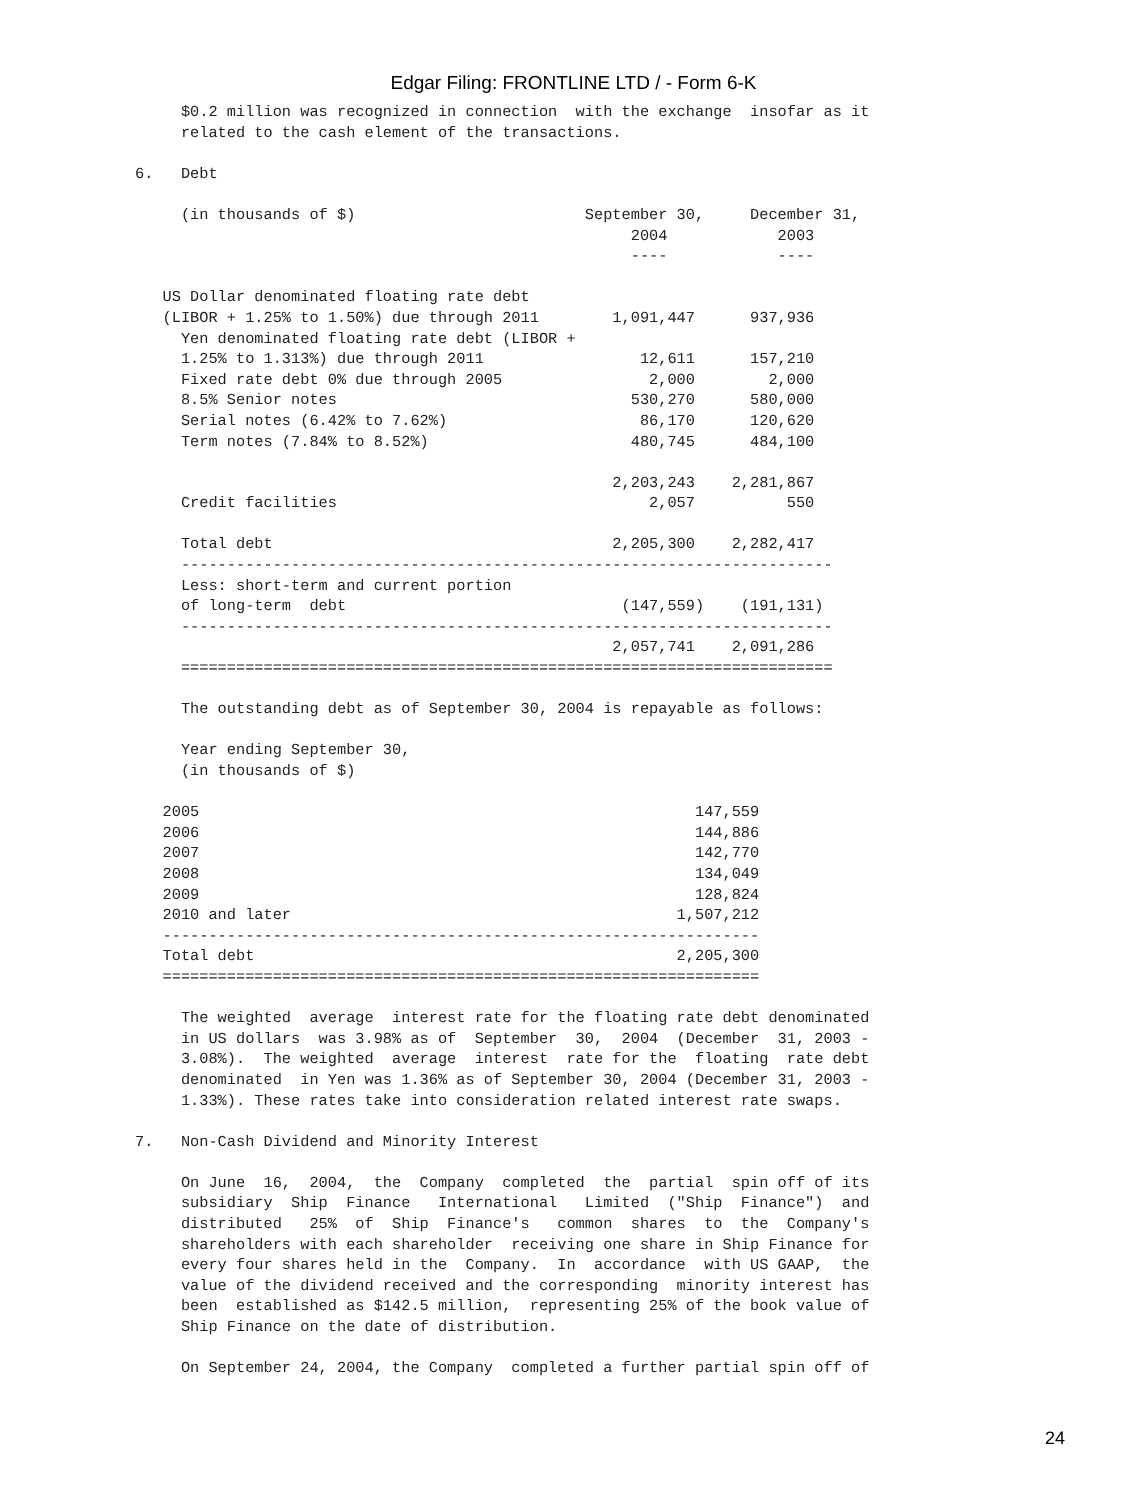Edgar Filing: FRONTLINE LTD / - Form 6-K
     $0.2 million was recognized in connection  with the exchange  insofar as it
     related to the cash element of the transactions.

6.   Debt

     (in thousands of $)                         September 30,     December 31,
                                                      2004            2003
                                                      ----            ----

   US Dollar denominated floating rate debt
   (LIBOR + 1.25% to 1.50%) due through 2011        1,091,447      937,936
     Yen denominated floating rate debt (LIBOR +
     1.25% to 1.313%) due through 2011                 12,611      157,210
     Fixed rate debt 0% due through 2005                2,000        2,000
     8.5% Senior notes                                530,270      580,000
     Serial notes (6.42% to 7.62%)                     86,170      120,620
     Term notes (7.84% to 8.52%)                      480,745      484,100

                                                    2,203,243    2,281,867
     Credit facilities                                  2,057          550

     Total debt                                     2,205,300    2,282,417
     -----------------------------------------------------------------------
     Less: short-term and current portion
     of long-term  debt                              (147,559)    (191,131)
     -----------------------------------------------------------------------
                                                    2,057,741    2,091,286
     =======================================================================

     The outstanding debt as of September 30, 2004 is repayable as follows:

     Year ending September 30,
     (in thousands of $)

   2005                                                      147,559
   2006                                                      144,886
   2007                                                      142,770
   2008                                                      134,049
   2009                                                      128,824
   2010 and later                                          1,507,212
   -----------------------------------------------------------------
   Total debt                                              2,205,300
   =================================================================

     The weighted  average  interest rate for the floating rate debt denominated
     in US dollars  was 3.98% as of  September  30,  2004  (December  31, 2003 -
     3.08%).  The weighted  average  interest  rate for the  floating  rate debt
     denominated  in Yen was 1.36% as of September 30, 2004 (December 31, 2003 -
     1.33%). These rates take into consideration related interest rate swaps.

7.   Non-Cash Dividend and Minority Interest

     On June  16,  2004,  the  Company  completed  the  partial  spin off of its
     subsidiary  Ship  Finance   International   Limited  ("Ship  Finance")  and
     distributed   25%  of  Ship  Finance's   common  shares  to  the  Company's
     shareholders with each shareholder  receiving one share in Ship Finance for
     every four shares held in the  Company.  In  accordance  with US GAAP,  the
     value of the dividend received and the corresponding  minority interest has
     been  established as $142.5 million,  representing 25% of the book value of
     Ship Finance on the date of distribution.

     On September 24, 2004, the Company  completed a further partial spin off of
24